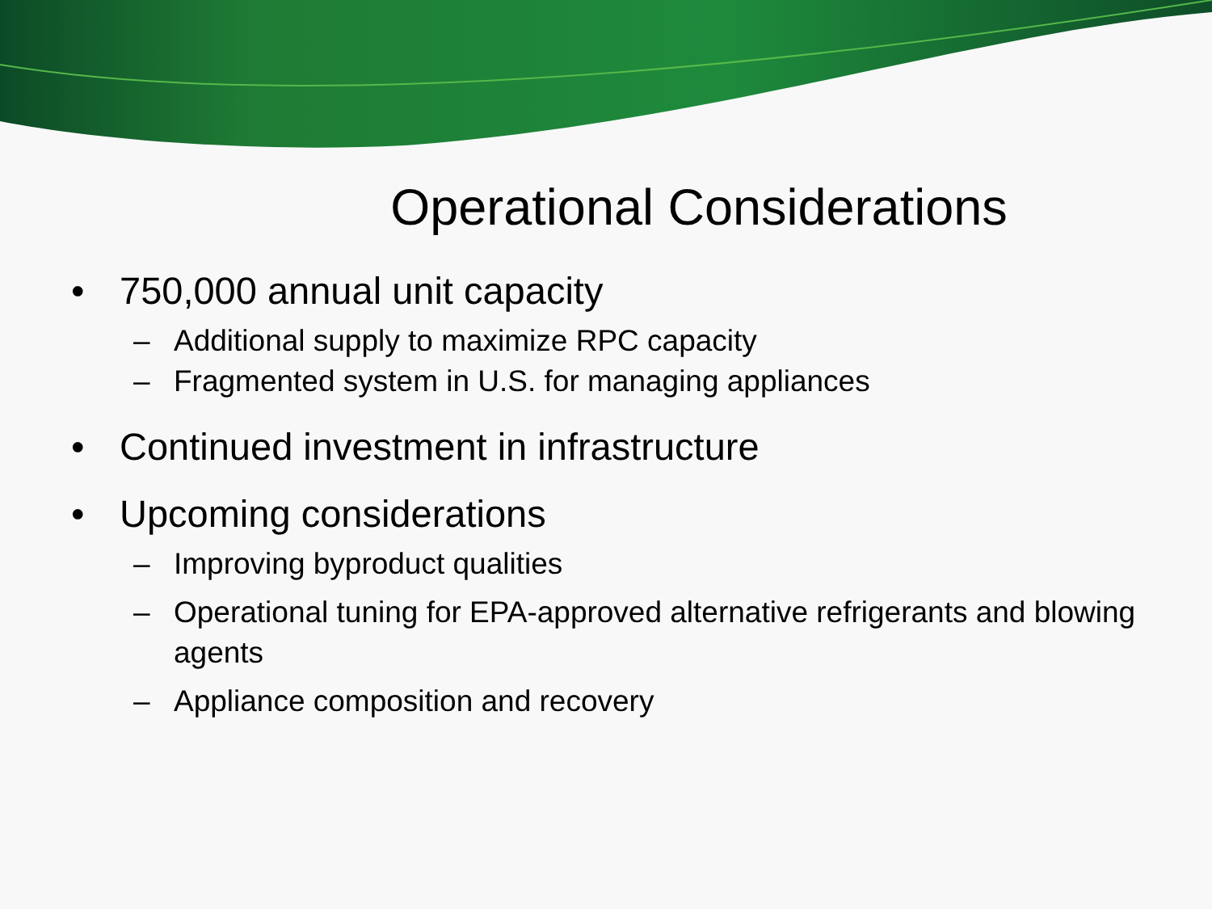Operational Considerations
• 750,000 annual unit capacity
– Additional supply to maximize RPC capacity
– Fragmented system in U.S. for managing appliances
• Continued investment in infrastructure
• Upcoming considerations
– Improving byproduct qualities
– Operational tuning for EPA-approved alternative refrigerants and blowing agents
– Appliance composition and recovery